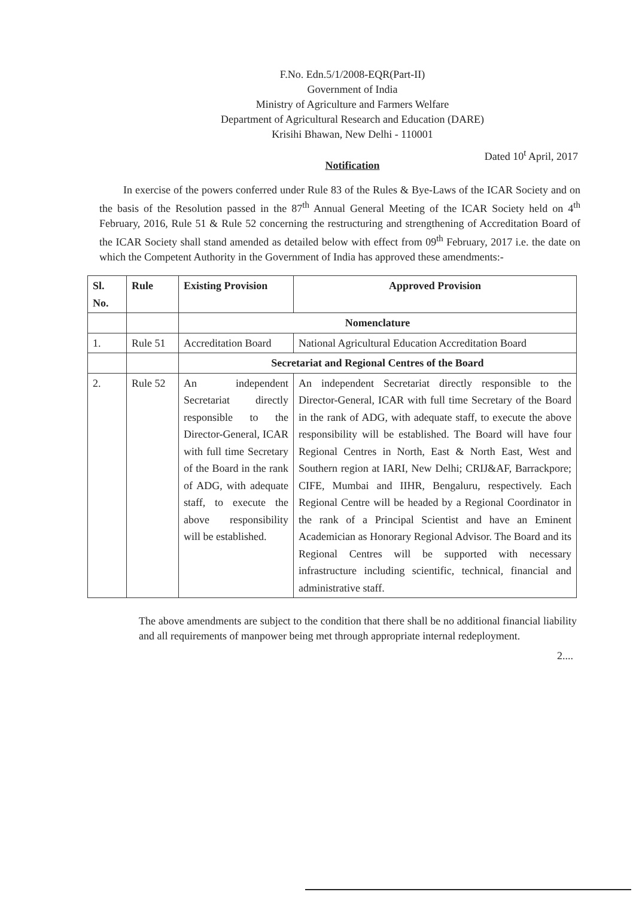F.No. Edn.5/1/2008-EQR(Part-II)
Government of India
Ministry of Agriculture and Farmers Welfare
Department of Agricultural Research and Education (DARE)
Krisihi Bhawan, New Delhi - 110001
Dated 10<sup>t</sup> April, 2017
Notification
In exercise of the powers conferred under Rule 83 of the Rules & Bye-Laws of the ICAR Society and on the basis of the Resolution passed in the 87<sup>th</sup> Annual General Meeting of the ICAR Society held on 4<sup>th</sup> February, 2016, Rule 51 & Rule 52 concerning the restructuring and strengthening of Accreditation Board of the ICAR Society shall stand amended as detailed below with effect from 09<sup>th</sup> February, 2017 i.e. the date on which the Competent Authority in the Government of India has approved these amendments:-
| Sl. No. | Rule | Existing Provision | Approved Provision |
| --- | --- | --- | --- |
| | | Nomenclature | |
| 1. | Rule 51 | Accreditation Board | National Agricultural Education Accreditation Board |
| | | Secretariat and Regional Centres of the Board | |
| 2. | Rule 52 | An independent Secretariat directly responsible to the Director-General, ICAR with full time Secretary of the Board in the rank of ADG, with adequate staff, to execute the above responsibility will be established. | An independent Secretariat directly responsible to the Director-General, ICAR with full time Secretary of the Board in the rank of ADG, with adequate staff, to execute the above responsibility will be established. The Board will have four Regional Centres in North, East & North East, West and Southern region at IARI, New Delhi; CRIJ&AF, Barrackpore; CIFE, Mumbai and IIHR, Bengaluru, respectively. Each Regional Centre will be headed by a Regional Coordinator in the rank of a Principal Scientist and have an Eminent Academician as Honorary Regional Advisor. The Board and its Regional Centres will be supported with necessary infrastructure including scientific, technical, financial and administrative staff. |
The above amendments are subject to the condition that there shall be no additional financial liability and all requirements of manpower being met through appropriate internal redeployment.
2....